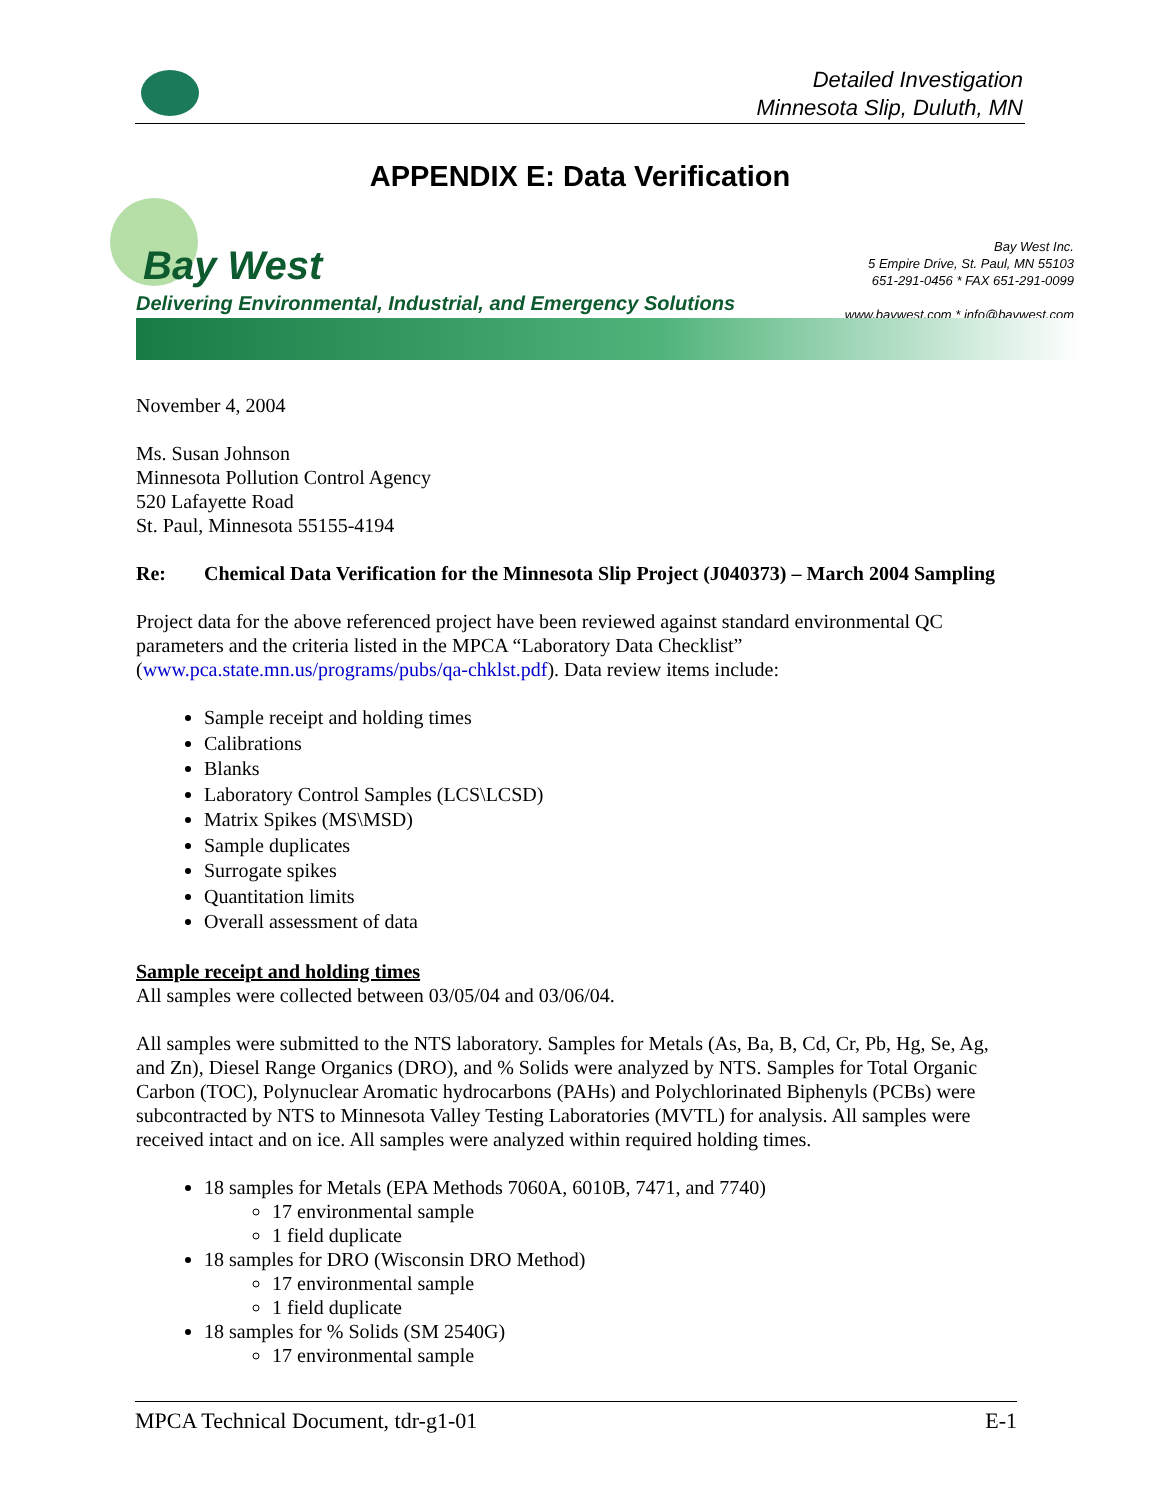Detailed Investigation
Minnesota Slip, Duluth, MN
APPENDIX E: Data Verification
Bay West
Delivering Environmental, Industrial, and Emergency Solutions
Bay West Inc.
5 Empire Drive, St. Paul, MN 55103
651-291-0456 * FAX 651-291-0099
www.baywest.com * info@baywest.com
November 4, 2004
Ms. Susan Johnson
Minnesota Pollution Control Agency
520 Lafayette Road
St. Paul, Minnesota 55155-4194
Re: Chemical Data Verification for the Minnesota Slip Project (J040373) – March 2004 Sampling
Project data for the above referenced project have been reviewed against standard environmental QC parameters and the criteria listed in the MPCA “Laboratory Data Checklist” (www.pca.state.mn.us/programs/pubs/qa-chklst.pdf). Data review items include:
Sample receipt and holding times
Calibrations
Blanks
Laboratory Control Samples (LCS\LCSD)
Matrix Spikes (MS\MSD)
Sample duplicates
Surrogate spikes
Quantitation limits
Overall assessment of data
Sample receipt and holding times
All samples were collected between 03/05/04 and 03/06/04.
All samples were submitted to the NTS laboratory. Samples for Metals (As, Ba, B, Cd, Cr, Pb, Hg, Se, Ag, and Zn), Diesel Range Organics (DRO), and % Solids were analyzed by NTS. Samples for Total Organic Carbon (TOC), Polynuclear Aromatic hydrocarbons (PAHs) and Polychlorinated Biphenyls (PCBs) were subcontracted by NTS to Minnesota Valley Testing Laboratories (MVTL) for analysis. All samples were received intact and on ice. All samples were analyzed within required holding times.
18 samples for Metals (EPA Methods 7060A, 6010B, 7471, and 7740)
17 environmental sample
1 field duplicate
18 samples for DRO (Wisconsin DRO Method)
17 environmental sample
1 field duplicate
18 samples for % Solids (SM 2540G)
17 environmental sample
MPCA Technical Document, tdr-g1-01 E-1